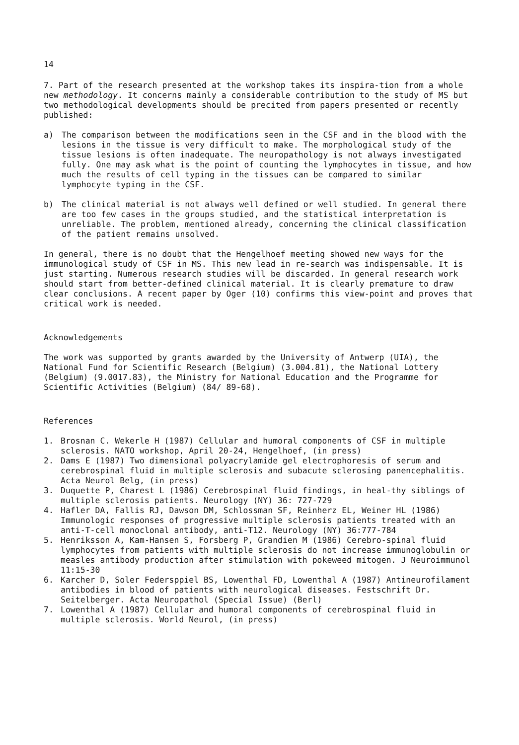14
7. Part of the research presented at the workshop takes its inspira-tion from a whole new methodology. It concerns mainly a considerable contribution to the study of MS but two methodological developments should be precited from papers presented or recently published:
a) The comparison between the modifications seen in the CSF and in the blood with the lesions in the tissue is very difficult to make. The morphological study of the tissue lesions is often inadequate. The neuropathology is not always investigated fully. One may ask what is the point of counting the lymphocytes in tissue, and how much the results of cell typing in the tissues can be compared to similar lymphocyte typing in the CSF.
b) The clinical material is not always well defined or well studied. In general there are too few cases in the groups studied, and the statistical interpretation is unreliable. The problem, mentioned already, concerning the clinical classification of the patient remains unsolved.
In general, there is no doubt that the Hengelhoef meeting showed new ways for the immunological study of CSF in MS. This new lead in re-search was indispensable. It is just starting. Numerous research studies will be discarded. In general research work should start from better-defined clinical material. It is clearly premature to draw clear conclusions. A recent paper by Oger (10) confirms this view-point and proves that critical work is needed.
Acknowledgements
The work was supported by grants awarded by the University of Antwerp (UIA), the National Fund for Scientific Research (Belgium) (3.004.81), the National Lottery (Belgium) (9.0017.83), the Ministry for National Education and the Programme for Scientific Activities (Belgium) (84/ 89-68).
References
1. Brosnan C. Wekerle H (1987) Cellular and humoral components of CSF in multiple sclerosis. NATO workshop, April 20-24, Hengelhoef, (in press)
2. Dams E (1987) Two dimensional polyacrylamide gel electrophoresis of serum and cerebrospinal fluid in multiple sclerosis and subacute sclerosing panencephalitis. Acta Neurol Belg, (in press)
3. Duquette P, Charest L (1986) Cerebrospinal fluid findings, in heal-thy siblings of multiple sclerosis patients. Neurology (NY) 36: 727-729
4. Hafler DA, Fallis RJ, Dawson DM, Schlossman SF, Reinherz EL, Weiner HL (1986) Immunologic responses of progressive multiple sclerosis patients treated with an anti-T-cell monoclonal antibody, anti-T12. Neurology (NY) 36:777-784
5. Henriksson A, Kam-Hansen S, Forsberg P, Grandien M (1986) Cerebro-spinal fluid lymphocytes from patients with multiple sclerosis do not increase immunoglobulin or measles antibody production after stimulation with pokeweed mitogen. J Neuroimmunol 11:15-30
6. Karcher D, Soler Federsppiel BS, Lowenthal FD, Lowenthal A (1987) Antineurofilament antibodies in blood of patients with neurological diseases. Festschrift Dr. Seitelberger. Acta Neuropathol (Special Issue) (Berl)
7. Lowenthal A (1987) Cellular and humoral components of cerebrospinal fluid in multiple sclerosis. World Neurol, (in press)